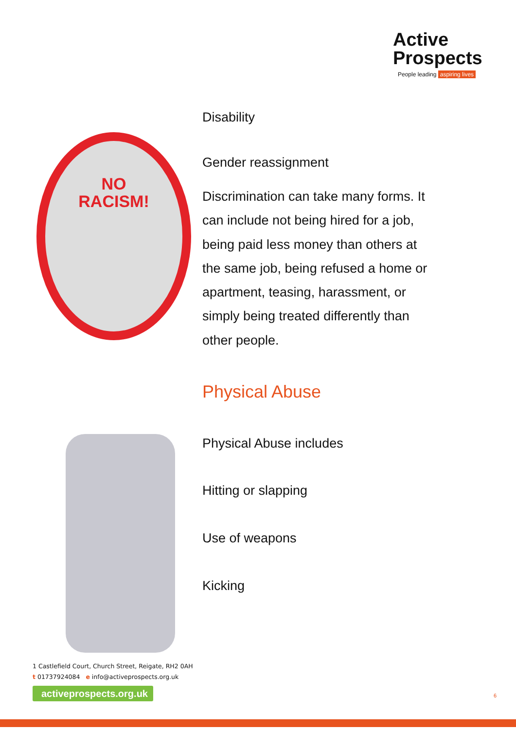Active
Prospects
People leading aspiring lives
NO
RACISM!
Disability
Gender reassignment
Discrimination can take many forms. It can include not being hired for a job, being paid less money than others at the same job, being refused a home or apartment, teasing, harassment, or simply being treated differently than other people.
Physical Abuse
Physical Abuse includes
Hitting or slapping
Use of weapons
Kicking
1 Castlefield Court, Church Street, Reigate, RH2 0AH
t 01737924084 e info@activeprospects.org.uk
activeprospects.org.uk
6